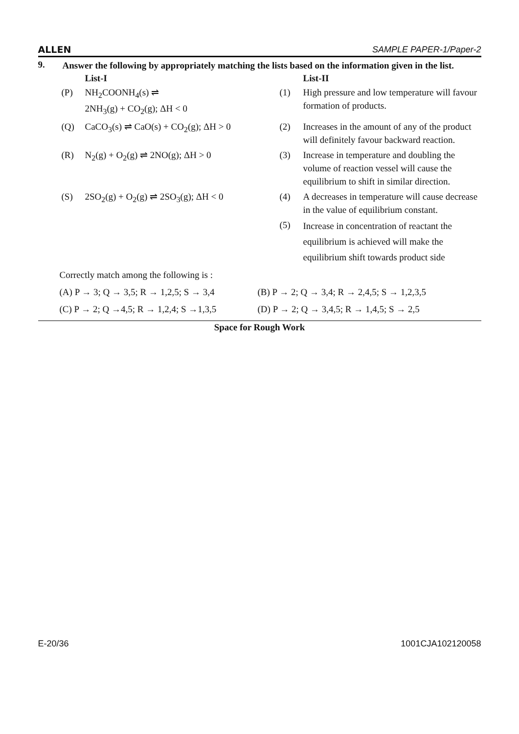ALLEN SAMPLE PAPER-1/Paper-2
9.
Answer the following by appropriately matching the lists based on the information given in the list.
| | List-I | | List-II |
| --- | --- | --- | --- |
| (P) | NH<sub>2</sub>COONH<sub>4</sub>(s) ⇌ 2NH<sub>3</sub>(g) + CO<sub>2</sub>(g); ΔH < 0 | (1) | High pressure and low temperature will favour formation of products. |
| (Q) | CaCO<sub>3</sub>(s) ⇌ CaO(s) + CO<sub>2</sub>(g); ΔH > 0 | (2) | Increases in the amount of any of the product will definitely favour backward reaction. |
| (R) | N<sub>2</sub>(g) + O<sub>2</sub>(g) ⇌ 2NO(g); ΔH > 0 | (3) | Increase in temperature and doubling the volume of reaction vessel will cause the equilibrium to shift in similar direction. |
| (S) | 2SO<sub>2</sub>(g) + O<sub>2</sub>(g) ⇌ 2SO<sub>3</sub>(g); ΔH < 0 | (4) | A decreases in temperature will cause decrease in the value of equilibrium constant. |
| | | (5) | Increase in concentration of reactant the equilibrium is achieved will make the equilibrium shift towards product side |
| Correctly match among the following is : | |
| (A) P → 3; Q → 3,5; R → 1,2,5; S → 3,4 | (B) P → 2; Q → 3,4; R → 2,4,5; S → 1,2,3,5 |
| (C) P → 2; Q →4,5; R → 1,2,4; S →1,3,5 | (D) P → 2; Q → 3,4,5; R → 1,4,5; S → 2,5 |
Space for Rough Work
E-20/36 1001CJA102120058